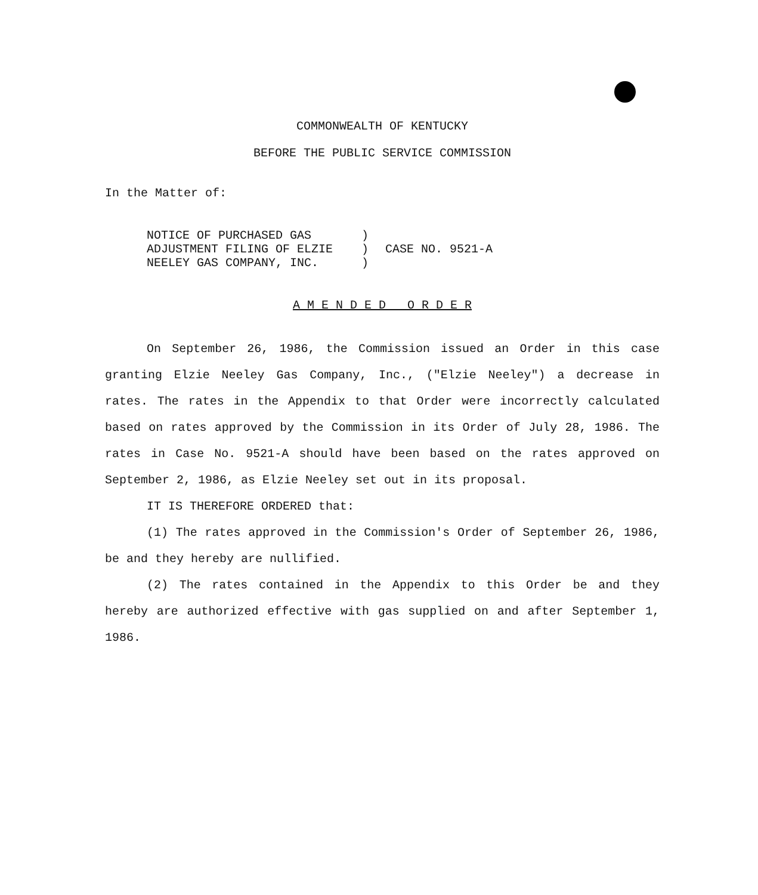COMMONWEALTH OF KENTUCKY
BEFORE THE PUBLIC SERVICE COMMISSION
In the Matter of:
NOTICE OF PURCHASED GAS
ADJUSTMENT FILING OF ELZIE
NEELEY GAS COMPANY, INC.
)
)
)
CASE NO. 9521-A
A M E N D E D O R D E R
On September 26, 1986, the Commission issued an Order in this case granting Elzie Neeley Gas Company, Inc., ("Elzie Neeley") a decrease in rates. The rates in the Appendix to that Order were incorrectly calculated based on rates approved by the Commission in its Order of July 28, 1986. The rates in Case No. 9521-A should have been based on the rates approved on September 2, 1986, as Elzie Neeley set out in its proposal.
IT IS THEREFORE ORDERED that:
(1) The rates approved in the Commission's Order of September 26, 1986, be and they hereby are nullified.
(2) The rates contained in the Appendix to this Order be and they hereby are authorized effective with gas supplied on and after September 1, 1986.